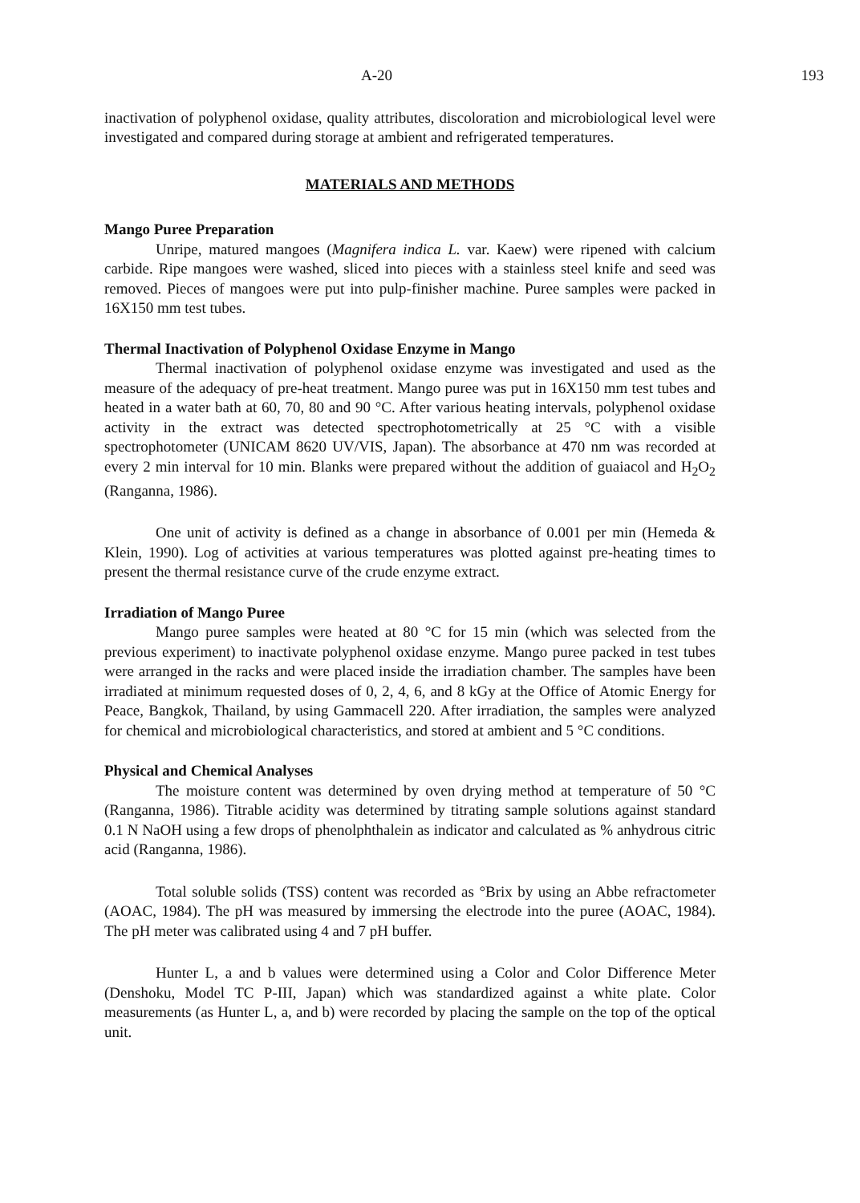A-20 193
inactivation of polyphenol oxidase, quality attributes, discoloration and microbiological level were investigated and compared during storage at ambient and refrigerated temperatures.
MATERIALS AND METHODS
Mango Puree Preparation
Unripe, matured mangoes (Magnifera indica L. var. Kaew) were ripened with calcium carbide. Ripe mangoes were washed, sliced into pieces with a stainless steel knife and seed was removed. Pieces of mangoes were put into pulp-finisher machine. Puree samples were packed in 16X150 mm test tubes.
Thermal Inactivation of Polyphenol Oxidase Enzyme in Mango
Thermal inactivation of polyphenol oxidase enzyme was investigated and used as the measure of the adequacy of pre-heat treatment. Mango puree was put in 16X150 mm test tubes and heated in a water bath at 60, 70, 80 and 90 °C. After various heating intervals, polyphenol oxidase activity in the extract was detected spectrophotometrically at 25 °C with a visible spectrophotometer (UNICAM 8620 UV/VIS, Japan). The absorbance at 470 nm was recorded at every 2 min interval for 10 min. Blanks were prepared without the addition of guaiacol and H<sub>2</sub>O<sub>2</sub> (Ranganna, 1986).
One unit of activity is defined as a change in absorbance of 0.001 per min (Hemeda & Klein, 1990). Log of activities at various temperatures was plotted against pre-heating times to present the thermal resistance curve of the crude enzyme extract.
Irradiation of Mango Puree
Mango puree samples were heated at 80 °C for 15 min (which was selected from the previous experiment) to inactivate polyphenol oxidase enzyme. Mango puree packed in test tubes were arranged in the racks and were placed inside the irradiation chamber. The samples have been irradiated at minimum requested doses of 0, 2, 4, 6, and 8 kGy at the Office of Atomic Energy for Peace, Bangkok, Thailand, by using Gammacell 220. After irradiation, the samples were analyzed for chemical and microbiological characteristics, and stored at ambient and 5 °C conditions.
Physical and Chemical Analyses
The moisture content was determined by oven drying method at temperature of 50 °C (Ranganna, 1986). Titrable acidity was determined by titrating sample solutions against standard 0.1 N NaOH using a few drops of phenolphthalein as indicator and calculated as % anhydrous citric acid (Ranganna, 1986).
Total soluble solids (TSS) content was recorded as °Brix by using an Abbe refractometer (AOAC, 1984). The pH was measured by immersing the electrode into the puree (AOAC, 1984). The pH meter was calibrated using 4 and 7 pH buffer.
Hunter L, a and b values were determined using a Color and Color Difference Meter (Denshoku, Model TC P-III, Japan) which was standardized against a white plate. Color measurements (as Hunter L, a, and b) were recorded by placing the sample on the top of the optical unit.